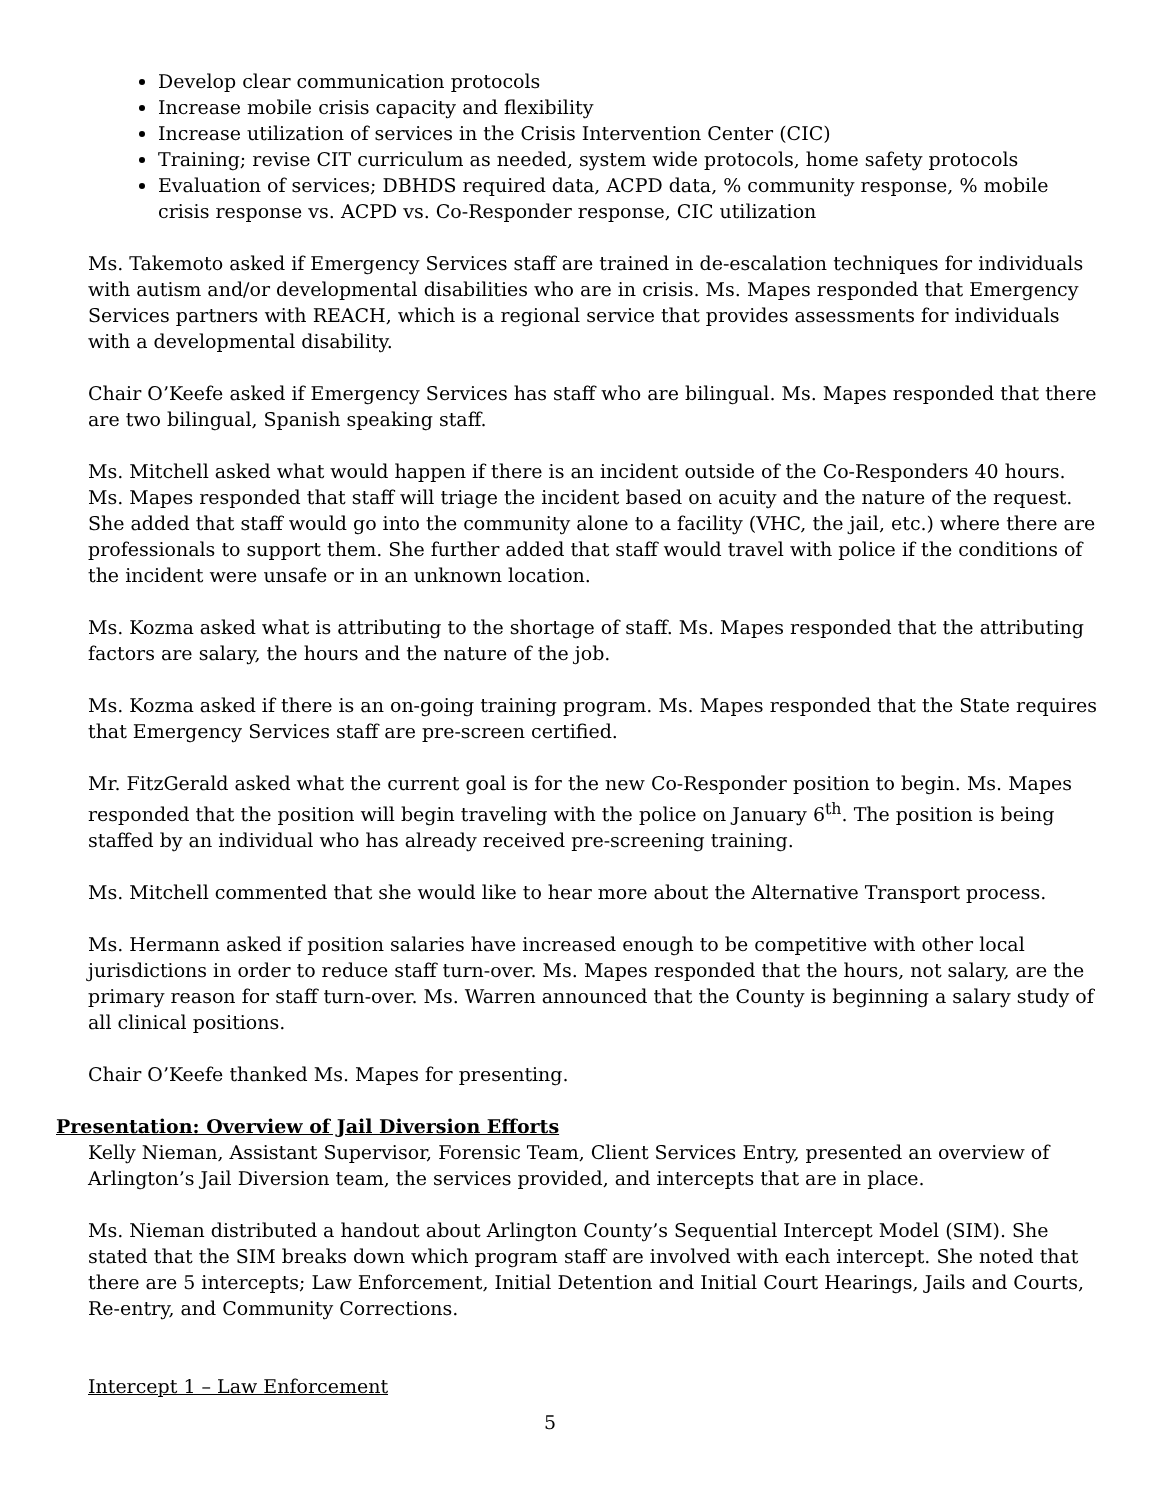Develop clear communication protocols
Increase mobile crisis capacity and flexibility
Increase utilization of services in the Crisis Intervention Center (CIC)
Training; revise CIT curriculum as needed, system wide protocols, home safety protocols
Evaluation of services; DBHDS required data, ACPD data, % community response, % mobile crisis response vs. ACPD vs. Co-Responder response, CIC utilization
Ms. Takemoto asked if Emergency Services staff are trained in de-escalation techniques for individuals with autism and/or developmental disabilities who are in crisis. Ms. Mapes responded that Emergency Services partners with REACH, which is a regional service that provides assessments for individuals with a developmental disability.
Chair O’Keefe asked if Emergency Services has staff who are bilingual. Ms. Mapes responded that there are two bilingual, Spanish speaking staff.
Ms. Mitchell asked what would happen if there is an incident outside of the Co-Responders 40 hours. Ms. Mapes responded that staff will triage the incident based on acuity and the nature of the request. She added that staff would go into the community alone to a facility (VHC, the jail, etc.) where there are professionals to support them. She further added that staff would travel with police if the conditions of the incident were unsafe or in an unknown location.
Ms. Kozma asked what is attributing to the shortage of staff. Ms. Mapes responded that the attributing factors are salary, the hours and the nature of the job.
Ms. Kozma asked if there is an on-going training program. Ms. Mapes responded that the State requires that Emergency Services staff are pre-screen certified.
Mr. FitzGerald asked what the current goal is for the new Co-Responder position to begin. Ms. Mapes responded that the position will begin traveling with the police on January 6<sup>th</sup>. The position is being staffed by an individual who has already received pre-screening training.
Ms. Mitchell commented that she would like to hear more about the Alternative Transport process.
Ms. Hermann asked if position salaries have increased enough to be competitive with other local jurisdictions in order to reduce staff turn-over. Ms. Mapes responded that the hours, not salary, are the primary reason for staff turn-over. Ms. Warren announced that the County is beginning a salary study of all clinical positions.
Chair O’Keefe thanked Ms. Mapes for presenting.
Presentation: Overview of Jail Diversion Efforts
Kelly Nieman, Assistant Supervisor, Forensic Team, Client Services Entry, presented an overview of Arlington’s Jail Diversion team, the services provided, and intercepts that are in place.
Ms. Nieman distributed a handout about Arlington County’s Sequential Intercept Model (SIM). She stated that the SIM breaks down which program staff are involved with each intercept. She noted that there are 5 intercepts; Law Enforcement, Initial Detention and Initial Court Hearings, Jails and Courts, Re-entry, and Community Corrections.
Intercept 1 – Law Enforcement
5